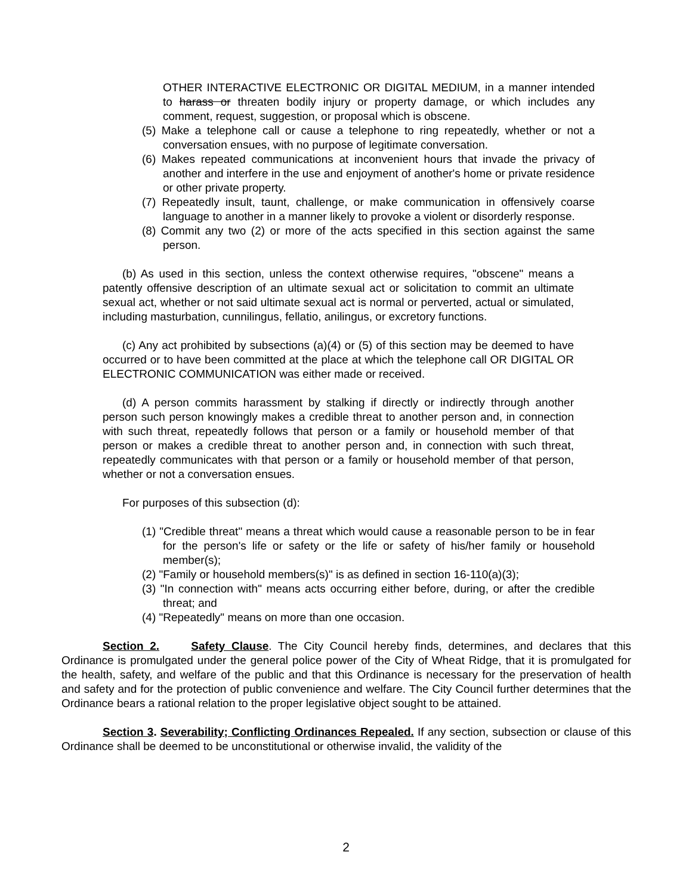OTHER INTERACTIVE ELECTRONIC OR DIGITAL MEDIUM, in a manner intended to harass or threaten bodily injury or property damage, or which includes any comment, request, suggestion, or proposal which is obscene.
(5) Make a telephone call or cause a telephone to ring repeatedly, whether or not a conversation ensues, with no purpose of legitimate conversation.
(6) Makes repeated communications at inconvenient hours that invade the privacy of another and interfere in the use and enjoyment of another's home or private residence or other private property.
(7) Repeatedly insult, taunt, challenge, or make communication in offensively coarse language to another in a manner likely to provoke a violent or disorderly response.
(8) Commit any two (2) or more of the acts specified in this section against the same person.
(b) As used in this section, unless the context otherwise requires, "obscene" means a patently offensive description of an ultimate sexual act or solicitation to commit an ultimate sexual act, whether or not said ultimate sexual act is normal or perverted, actual or simulated, including masturbation, cunnilingus, fellatio, anilingus, or excretory functions.
(c) Any act prohibited by subsections (a)(4) or (5) of this section may be deemed to have occurred or to have been committed at the place at which the telephone call OR DIGITAL OR ELECTRONIC COMMUNICATION was either made or received.
(d) A person commits harassment by stalking if directly or indirectly through another person such person knowingly makes a credible threat to another person and, in connection with such threat, repeatedly follows that person or a family or household member of that person or makes a credible threat to another person and, in connection with such threat, repeatedly communicates with that person or a family or household member of that person, whether or not a conversation ensues.
For purposes of this subsection (d):
(1) "Credible threat" means a threat which would cause a reasonable person to be in fear for the person's life or safety or the life or safety of his/her family or household member(s);
(2) "Family or household members(s)" is as defined in section 16-110(a)(3);
(3) "In connection with" means acts occurring either before, during, or after the credible threat; and
(4) "Repeatedly" means on more than one occasion.
Section 2. Safety Clause. The City Council hereby finds, determines, and declares that this Ordinance is promulgated under the general police power of the City of Wheat Ridge, that it is promulgated for the health, safety, and welfare of the public and that this Ordinance is necessary for the preservation of health and safety and for the protection of public convenience and welfare. The City Council further determines that the Ordinance bears a rational relation to the proper legislative object sought to be attained.
Section 3. Severability; Conflicting Ordinances Repealed. If any section, subsection or clause of this Ordinance shall be deemed to be unconstitutional or otherwise invalid, the validity of the
2